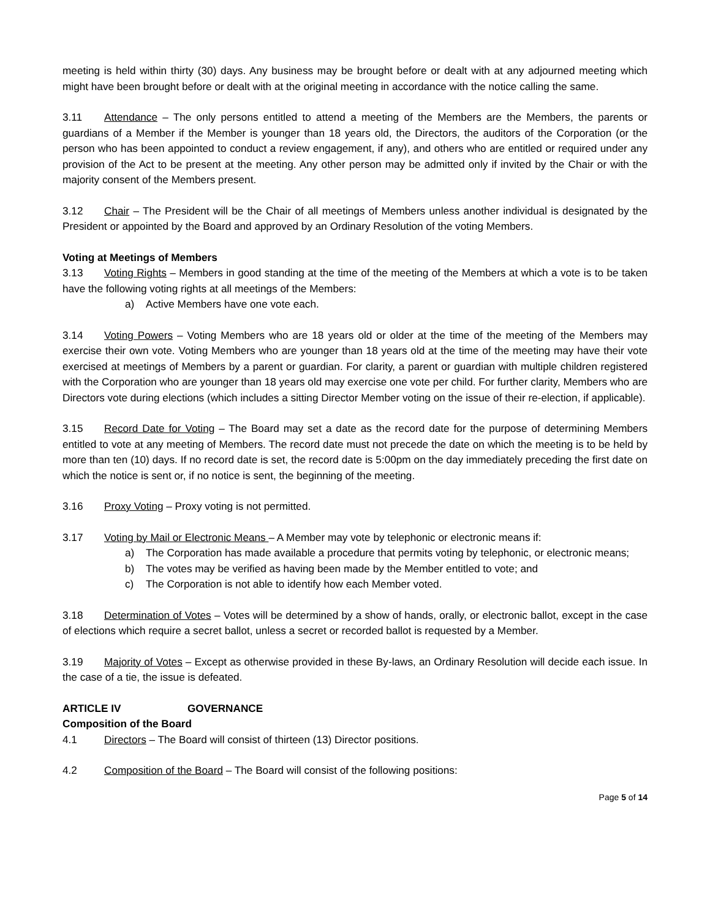meeting is held within thirty (30) days. Any business may be brought before or dealt with at any adjourned meeting which might have been brought before or dealt with at the original meeting in accordance with the notice calling the same.
3.11 Attendance – The only persons entitled to attend a meeting of the Members are the Members, the parents or guardians of a Member if the Member is younger than 18 years old, the Directors, the auditors of the Corporation (or the person who has been appointed to conduct a review engagement, if any), and others who are entitled or required under any provision of the Act to be present at the meeting. Any other person may be admitted only if invited by the Chair or with the majority consent of the Members present.
3.12 Chair – The President will be the Chair of all meetings of Members unless another individual is designated by the President or appointed by the Board and approved by an Ordinary Resolution of the voting Members.
Voting at Meetings of Members
3.13 Voting Rights – Members in good standing at the time of the meeting of the Members at which a vote is to be taken have the following voting rights at all meetings of the Members:
a) Active Members have one vote each.
3.14 Voting Powers – Voting Members who are 18 years old or older at the time of the meeting of the Members may exercise their own vote. Voting Members who are younger than 18 years old at the time of the meeting may have their vote exercised at meetings of Members by a parent or guardian. For clarity, a parent or guardian with multiple children registered with the Corporation who are younger than 18 years old may exercise one vote per child. For further clarity, Members who are Directors vote during elections (which includes a sitting Director Member voting on the issue of their re-election, if applicable).
3.15 Record Date for Voting – The Board may set a date as the record date for the purpose of determining Members entitled to vote at any meeting of Members. The record date must not precede the date on which the meeting is to be held by more than ten (10) days. If no record date is set, the record date is 5:00pm on the day immediately preceding the first date on which the notice is sent or, if no notice is sent, the beginning of the meeting.
3.16 Proxy Voting – Proxy voting is not permitted.
3.17 Voting by Mail or Electronic Means – A Member may vote by telephonic or electronic means if:
a) The Corporation has made available a procedure that permits voting by telephonic, or electronic means;
b) The votes may be verified as having been made by the Member entitled to vote; and
c) The Corporation is not able to identify how each Member voted.
3.18 Determination of Votes – Votes will be determined by a show of hands, orally, or electronic ballot, except in the case of elections which require a secret ballot, unless a secret or recorded ballot is requested by a Member.
3.19 Majority of Votes – Except as otherwise provided in these By-laws, an Ordinary Resolution will decide each issue. In the case of a tie, the issue is defeated.
ARTICLE IV GOVERNANCE
Composition of the Board
4.1 Directors – The Board will consist of thirteen (13) Director positions.
4.2 Composition of the Board – The Board will consist of the following positions:
Page 5 of 14